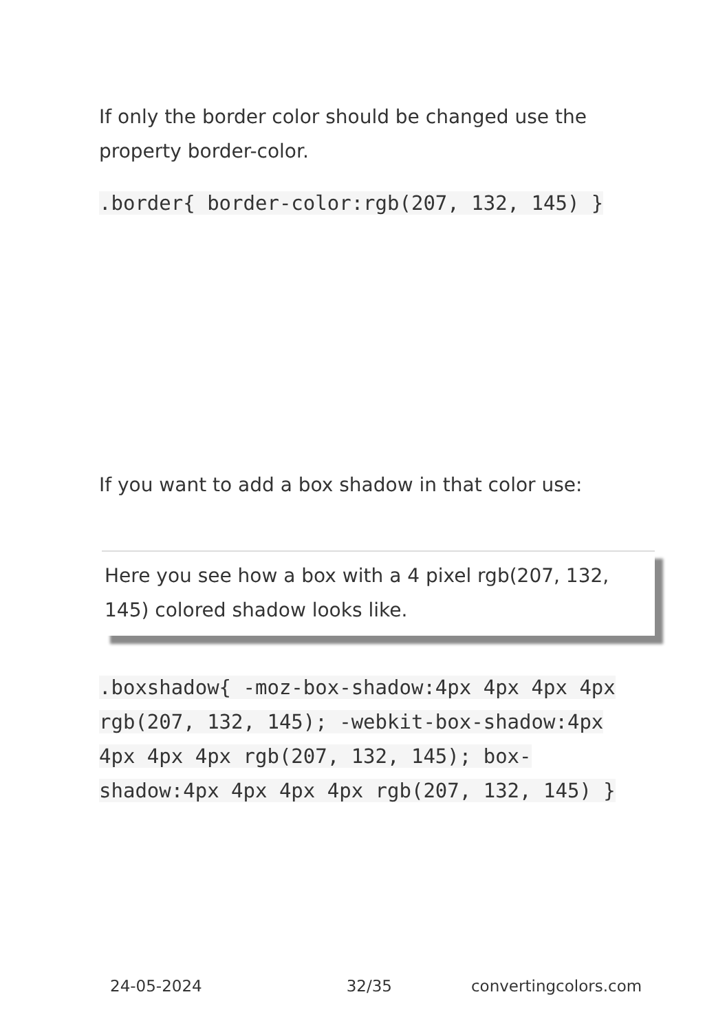If only the border color should be changed use the property border-color.
.border{ border-color:rgb(207, 132, 145) }
If you want to add a box shadow in that color use:
Here you see how a box with a 4 pixel rgb(207, 132, 145) colored shadow looks like.
.boxshadow{ -moz-box-shadow:4px 4px 4px 4px rgb(207, 132, 145); -webkit-box-shadow:4px 4px 4px 4px rgb(207, 132, 145); box-shadow:4px 4px 4px 4px rgb(207, 132, 145) }
24-05-2024 32/35 convertingcolors.com